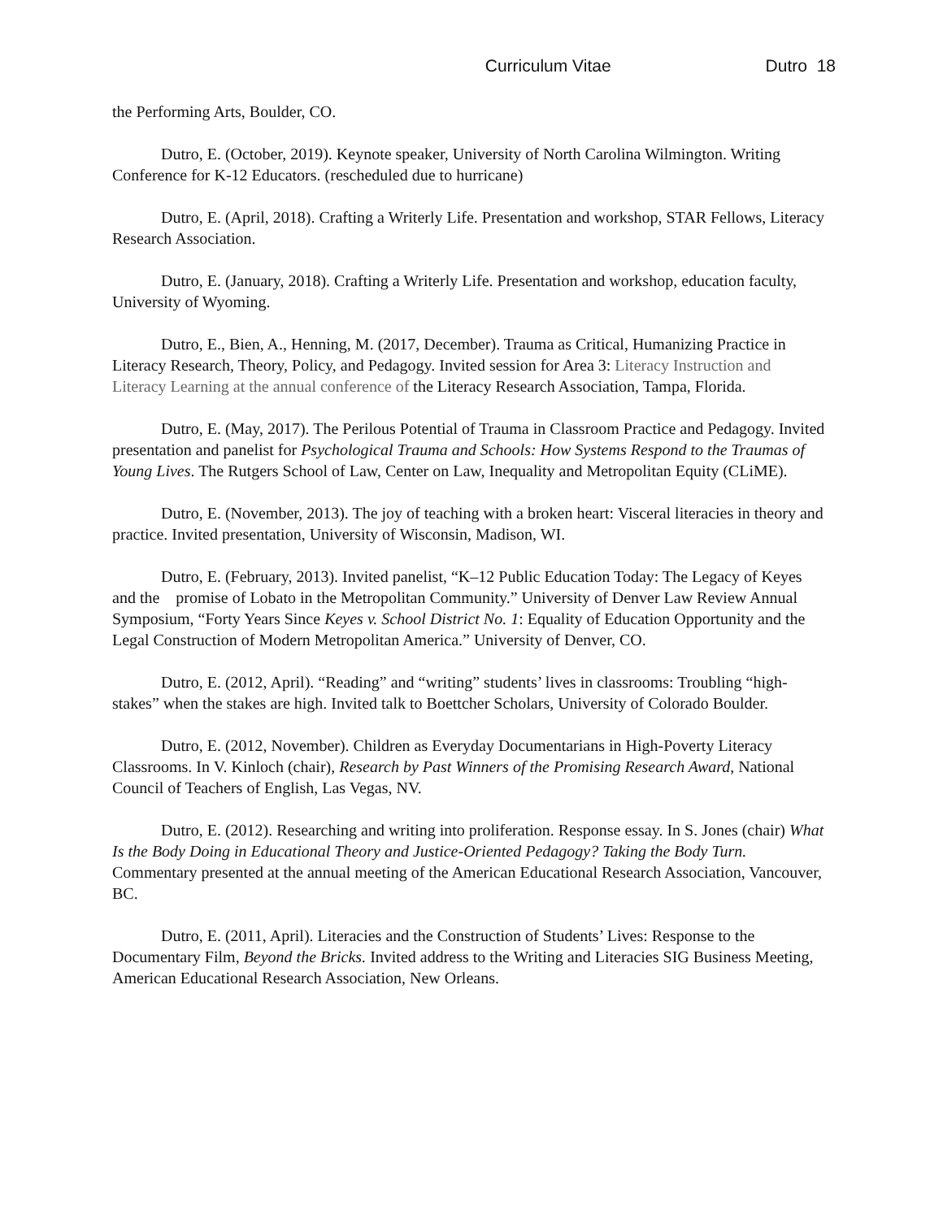Curriculum Vitae Dutro 18
the Performing Arts, Boulder, CO.
Dutro, E. (October, 2019). Keynote speaker, University of North Carolina Wilmington. Writing Conference for K-12 Educators. (rescheduled due to hurricane)
Dutro, E. (April, 2018). Crafting a Writerly Life. Presentation and workshop, STAR Fellows, Literacy Research Association.
Dutro, E. (January, 2018). Crafting a Writerly Life. Presentation and workshop, education faculty, University of Wyoming.
Dutro, E., Bien, A., Henning, M. (2017, December). Trauma as Critical, Humanizing Practice in Literacy Research, Theory, Policy, and Pedagogy. Invited session for Area 3: Literacy Instruction and Literacy Learning at the annual conference of the Literacy Research Association, Tampa, Florida.
Dutro, E. (May, 2017). The Perilous Potential of Trauma in Classroom Practice and Pedagogy. Invited presentation and panelist for Psychological Trauma and Schools: How Systems Respond to the Traumas of Young Lives. The Rutgers School of Law, Center on Law, Inequality and Metropolitan Equity (CLiME).
Dutro, E. (November, 2013). The joy of teaching with a broken heart: Visceral literacies in theory and practice. Invited presentation, University of Wisconsin, Madison, WI.
Dutro, E. (February, 2013). Invited panelist, “K–12 Public Education Today: The Legacy of Keyes and the promise of Lobato in the Metropolitan Community.” University of Denver Law Review Annual Symposium, “Forty Years Since Keyes v. School District No. 1: Equality of Education Opportunity and the Legal Construction of Modern Metropolitan America.” University of Denver, CO.
Dutro, E. (2012, April). “Reading” and “writing” students’ lives in classrooms: Troubling “high-stakes” when the stakes are high. Invited talk to Boettcher Scholars, University of Colorado Boulder.
Dutro, E. (2012, November). Children as Everyday Documentarians in High-Poverty Literacy Classrooms. In V. Kinloch (chair), Research by Past Winners of the Promising Research Award, National Council of Teachers of English, Las Vegas, NV.
Dutro, E. (2012). Researching and writing into proliferation. Response essay. In S. Jones (chair) What Is the Body Doing in Educational Theory and Justice-Oriented Pedagogy? Taking the Body Turn. Commentary presented at the annual meeting of the American Educational Research Association, Vancouver, BC.
Dutro, E. (2011, April). Literacies and the Construction of Students’ Lives: Response to the Documentary Film, Beyond the Bricks. Invited address to the Writing and Literacies SIG Business Meeting, American Educational Research Association, New Orleans.